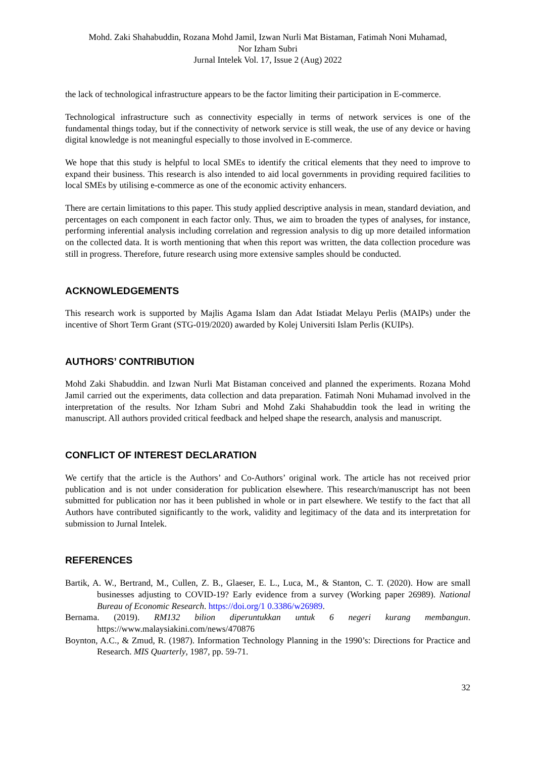Mohd. Zaki Shahabuddin, Rozana Mohd Jamil, Izwan Nurli Mat Bistaman, Fatimah Noni Muhamad,
Nor Izham Subri
Jurnal Intelek Vol. 17, Issue 2 (Aug) 2022
the lack of technological infrastructure appears to be the factor limiting their participation in E-commerce.
Technological infrastructure such as connectivity especially in terms of network services is one of the fundamental things today, but if the connectivity of network service is still weak, the use of any device or having digital knowledge is not meaningful especially to those involved in E-commerce.
We hope that this study is helpful to local SMEs to identify the critical elements that they need to improve to expand their business. This research is also intended to aid local governments in providing required facilities to local SMEs by utilising e-commerce as one of the economic activity enhancers.
There are certain limitations to this paper. This study applied descriptive analysis in mean, standard deviation, and percentages on each component in each factor only. Thus, we aim to broaden the types of analyses, for instance, performing inferential analysis including correlation and regression analysis to dig up more detailed information on the collected data. It is worth mentioning that when this report was written, the data collection procedure was still in progress. Therefore, future research using more extensive samples should be conducted.
ACKNOWLEDGEMENTS
This research work is supported by Majlis Agama Islam dan Adat Istiadat Melayu Perlis (MAIPs) under the incentive of Short Term Grant (STG-019/2020) awarded by Kolej Universiti Islam Perlis (KUIPs).
AUTHORS’ CONTRIBUTION
Mohd Zaki Shabuddin. and Izwan Nurli Mat Bistaman conceived and planned the experiments. Rozana Mohd Jamil carried out the experiments, data collection and data preparation. Fatimah Noni Muhamad involved in the interpretation of the results. Nor Izham Subri and Mohd Zaki Shahabuddin took the lead in writing the manuscript. All authors provided critical feedback and helped shape the research, analysis and manuscript.
CONFLICT OF INTEREST DECLARATION
We certify that the article is the Authors’ and Co-Authors’ original work. The article has not received prior publication and is not under consideration for publication elsewhere. This research/manuscript has not been submitted for publication nor has it been published in whole or in part elsewhere. We testify to the fact that all Authors have contributed significantly to the work, validity and legitimacy of the data and its interpretation for submission to Jurnal Intelek.
REFERENCES
Bartik, A. W., Bertrand, M., Cullen, Z. B., Glaeser, E. L., Luca, M., & Stanton, C. T. (2020). How are small businesses adjusting to COVID-19? Early evidence from a survey (Working paper 26989). National Bureau of Economic Research. https://doi.org/1 0.3386/w26989.
Bernama. (2019). RM132 bilion diperuntukkan untuk 6 negeri kurang membangun. https://www.malaysiakini.com/news/470876
Boynton, A.C., & Zmud, R. (1987). Information Technology Planning in the 1990’s: Directions for Practice and Research. MIS Quarterly, 1987, pp. 59-71.
32